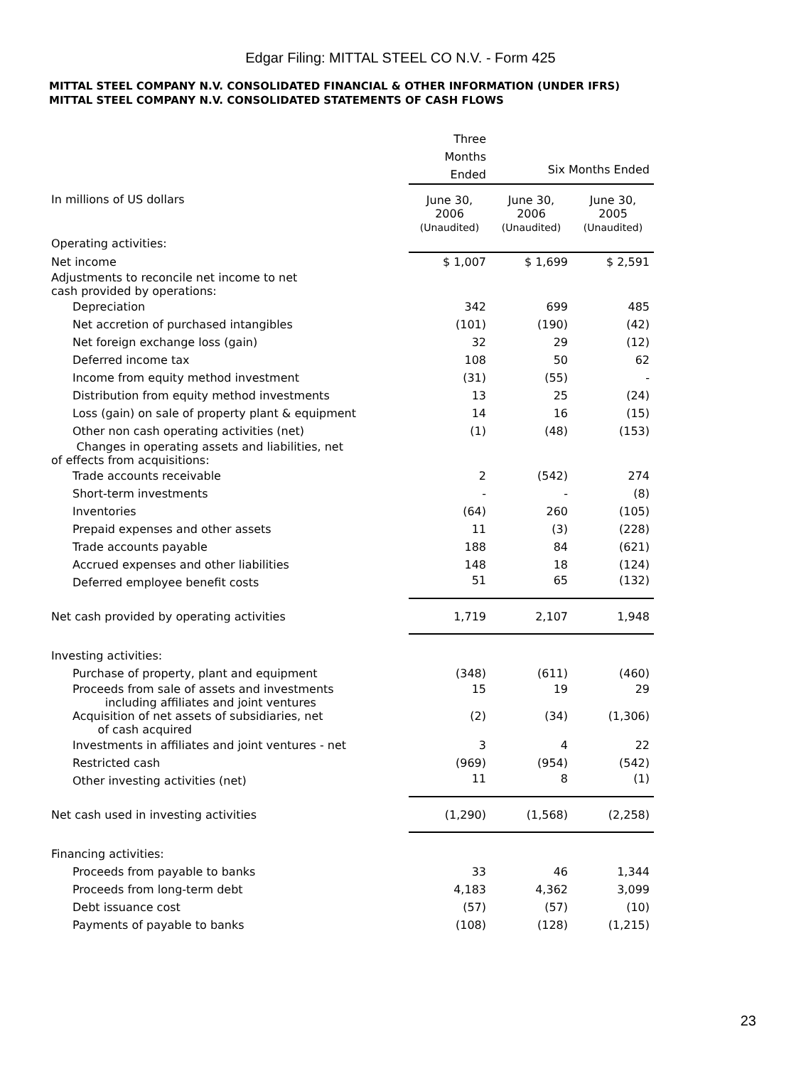Edgar Filing: MITTAL STEEL CO N.V. - Form 425
MITTAL STEEL COMPANY N.V. CONSOLIDATED FINANCIAL & OTHER INFORMATION (UNDER IFRS)
MITTAL STEEL COMPANY N.V. CONSOLIDATED STATEMENTS OF CASH FLOWS
| | Three Months Ended | Six Months Ended | |
| In millions of US dollars | June 30, 2006 (Unaudited) | June 30, 2006 (Unaudited) | June 30, 2005 (Unaudited) |
| Operating activities: | | | |
| Net income | $ 1,007 | $ 1,699 | $ 2,591 |
| Adjustments to reconcile net income to net cash provided by operations: | | | |
| Depreciation | 342 | 699 | 485 |
| Net accretion of purchased intangibles | (101) | (190) | (42) |
| Net foreign exchange loss (gain) | 32 | 29 | (12) |
| Deferred income tax | 108 | 50 | 62 |
| Income from equity method investment | (31) | (55) | - |
| Distribution from equity method investments | 13 | 25 | (24) |
| Loss (gain) on sale of property plant & equipment | 14 | 16 | (15) |
| Other non cash operating activities (net) | (1) | (48) | (153) |
| Changes in operating assets and liabilities, net of effects from acquisitions: | | | |
| Trade accounts receivable | 2 | (542) | 274 |
| Short-term investments | - | - | (8) |
| Inventories | (64) | 260 | (105) |
| Prepaid expenses and other assets | 11 | (3) | (228) |
| Trade accounts payable | 188 | 84 | (621) |
| Accrued expenses and other liabilities | 148 | 18 | (124) |
| Deferred employee benefit costs | 51 | 65 | (132) |
| Net cash provided by operating activities | 1,719 | 2,107 | 1,948 |
| Investing activities: | | | |
| Purchase of property, plant and equipment | (348) | (611) | (460) |
| Proceeds from sale of assets and investments including affiliates and joint ventures | 15 | 19 | 29 |
| Acquisition of net assets of subsidiaries, net of cash acquired | (2) | (34) | (1,306) |
| Investments in affiliates and joint ventures - net | 3 | 4 | 22 |
| Restricted cash | (969) | (954) | (542) |
| Other investing activities (net) | 11 | 8 | (1) |
| Net cash used in investing activities | (1,290) | (1,568) | (2,258) |
| Financing activities: | | | |
| Proceeds from payable to banks | 33 | 46 | 1,344 |
| Proceeds from long-term debt | 4,183 | 4,362 | 3,099 |
| Debt issuance cost | (57) | (57) | (10) |
| Payments of payable to banks | (108) | (128) | (1,215) |
23